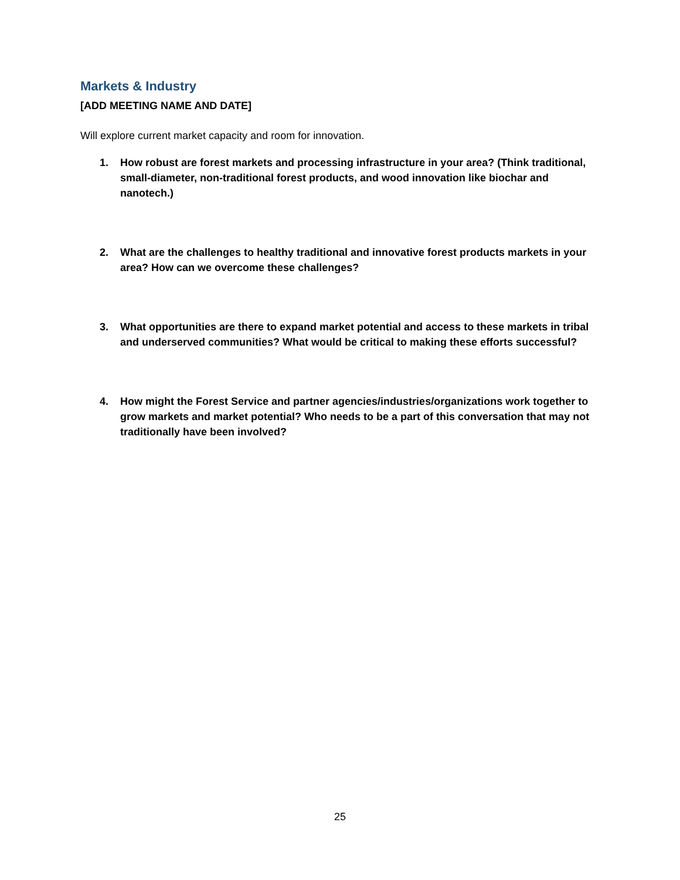Markets & Industry
[ADD MEETING NAME AND DATE]
Will explore current market capacity and room for innovation.
1. How robust are forest markets and processing infrastructure in your area? (Think traditional, small-diameter, non-traditional forest products, and wood innovation like biochar and nanotech.)
2. What are the challenges to healthy traditional and innovative forest products markets in your area? How can we overcome these challenges?
3. What opportunities are there to expand market potential and access to these markets in tribal and underserved communities? What would be critical to making these efforts successful?
4. How might the Forest Service and partner agencies/industries/organizations work together to grow markets and market potential? Who needs to be a part of this conversation that may not traditionally have been involved?
25